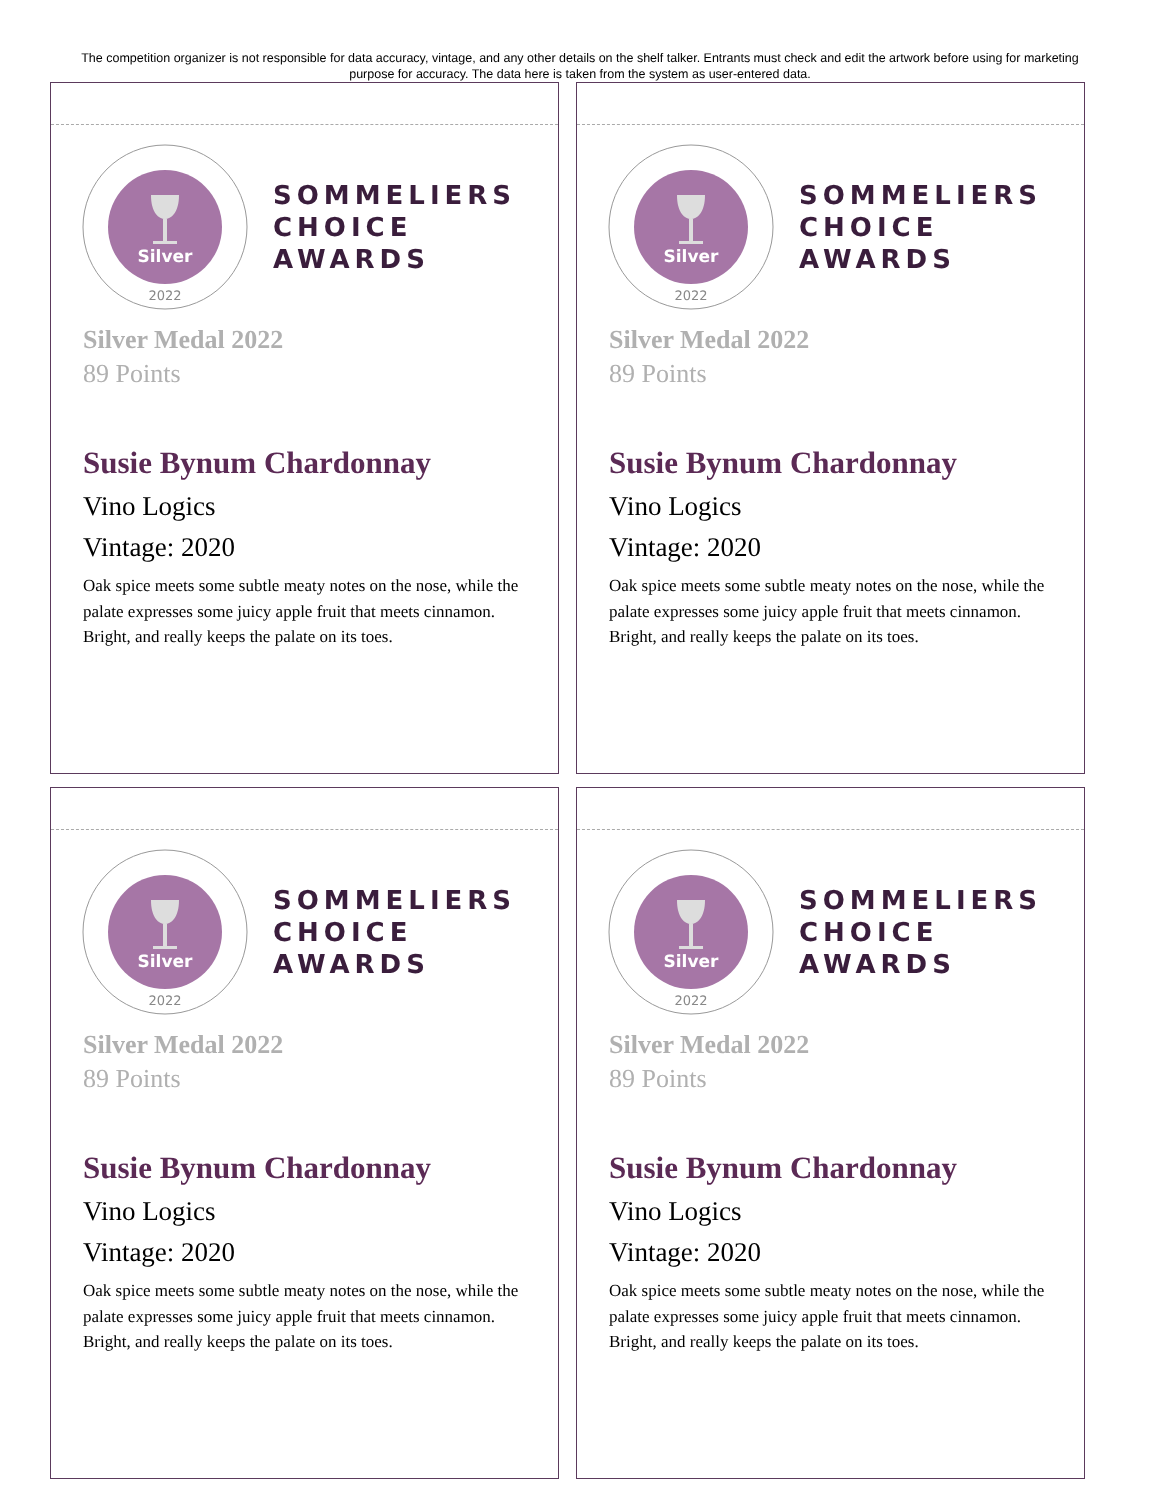The competition organizer is not responsible for data accuracy, vintage, and any other details on the shelf talker. Entrants must check and edit the artwork before using for marketing purpose for accuracy. The data here is taken from the system as user-entered data.
Silver
2022
SOMMELIERS
CHOICE
AWARDS
Silver Medal 2022
89 Points
Susie Bynum Chardonnay
Vino Logics
Vintage: 2020
Oak spice meets some subtle meaty notes on the nose, while the palate expresses some juicy apple fruit that meets cinnamon. Bright, and really keeps the palate on its toes.
Silver
2022
SOMMELIERS
CHOICE
AWARDS
Silver Medal 2022
89 Points
Susie Bynum Chardonnay
Vino Logics
Vintage: 2020
Oak spice meets some subtle meaty notes on the nose, while the palate expresses some juicy apple fruit that meets cinnamon. Bright, and really keeps the palate on its toes.
Silver
2022
SOMMELIERS
CHOICE
AWARDS
Silver Medal 2022
89 Points
Susie Bynum Chardonnay
Vino Logics
Vintage: 2020
Oak spice meets some subtle meaty notes on the nose, while the palate expresses some juicy apple fruit that meets cinnamon. Bright, and really keeps the palate on its toes.
Silver
2022
SOMMELIERS
CHOICE
AWARDS
Silver Medal 2022
89 Points
Susie Bynum Chardonnay
Vino Logics
Vintage: 2020
Oak spice meets some subtle meaty notes on the nose, while the palate expresses some juicy apple fruit that meets cinnamon. Bright, and really keeps the palate on its toes.